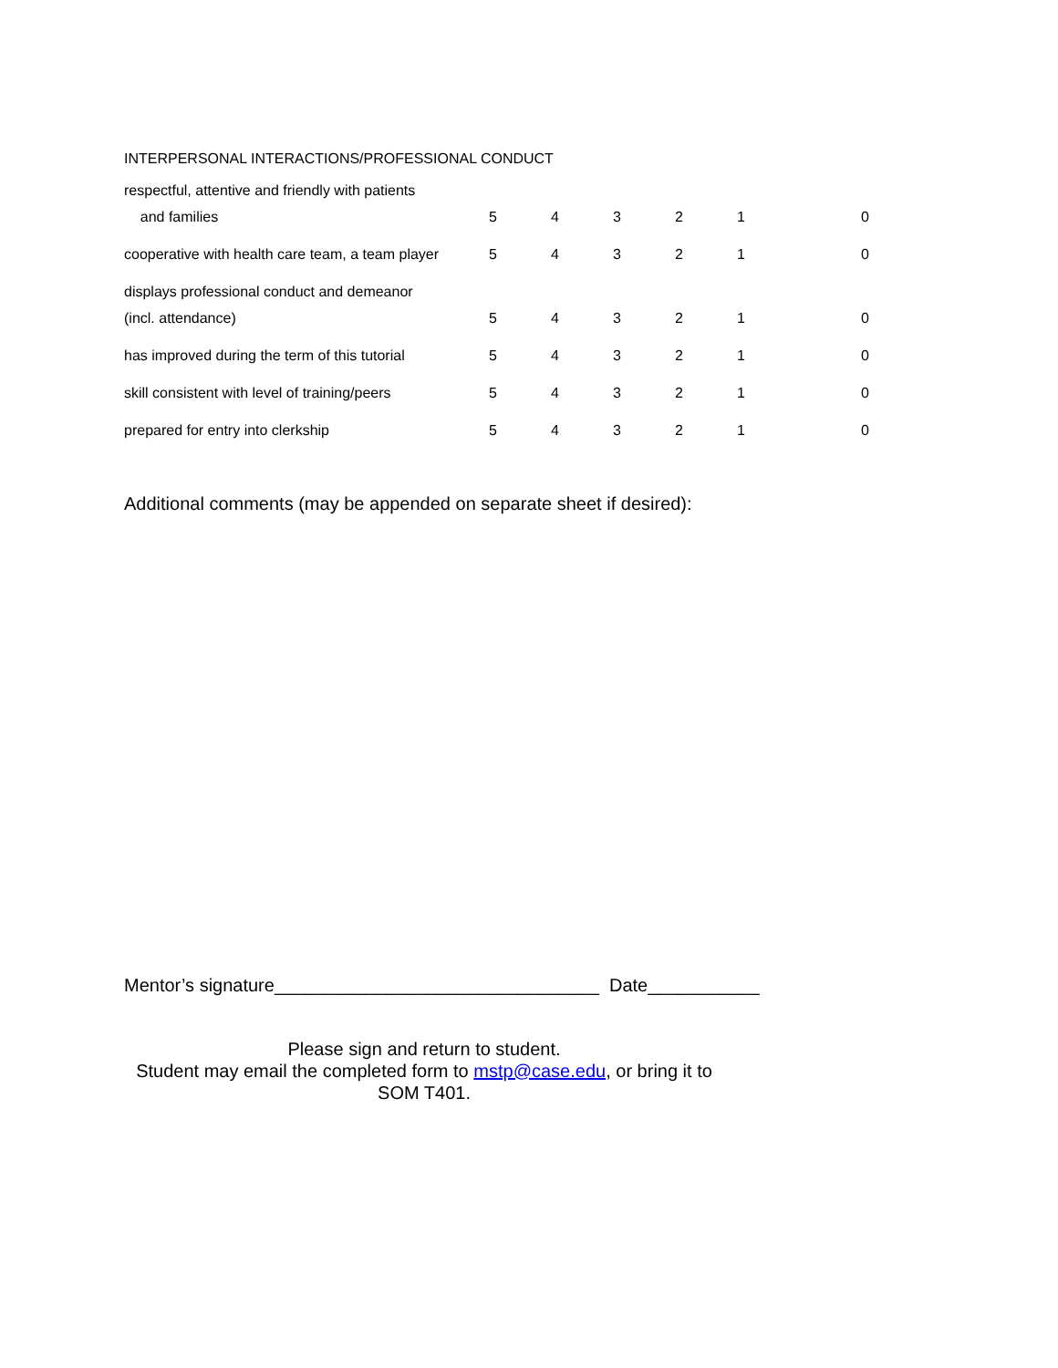INTERPERSONAL INTERACTIONS/PROFESSIONAL CONDUCT
| respectful, attentive and friendly with patients | | | | | | |
| and families | 5 | 4 | 3 | 2 | 1 | 0 |
| cooperative with health care team, a team player | 5 | 4 | 3 | 2 | 1 | 0 |
| displays professional conduct and demeanor | | | | | | |
| (incl. attendance) | 5 | 4 | 3 | 2 | 1 | 0 |
| has improved during the term of this tutorial | 5 | 4 | 3 | 2 | 1 | 0 |
| skill consistent with level of training/peers | 5 | 4 | 3 | 2 | 1 | 0 |
| prepared for entry into clerkship | 5 | 4 | 3 | 2 | 1 | 0 |
Additional comments (may be appended on separate sheet if desired):
Mentor’s signature________________________________ Date___________
Please sign and return to student.
Student may email the completed form to mstp@case.edu, or bring it to
SOM T401.